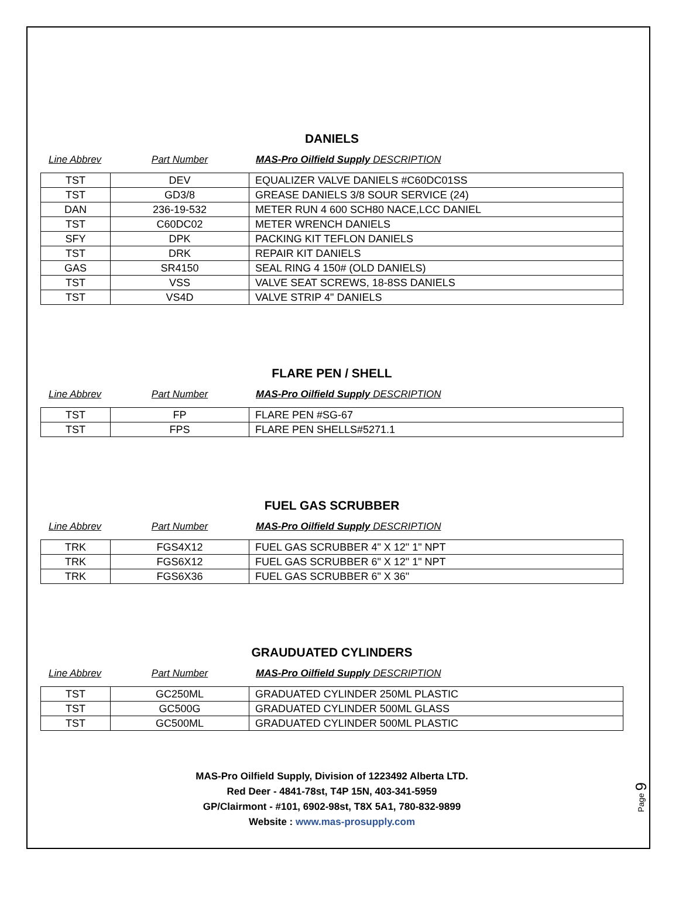DANIELS
Line Abbrev Part Number MAS-Pro Oilfield Supply DESCRIPTION
| TST | DEV | EQUALIZER VALVE DANIELS #C60DC01SS |
| TST | GD3/8 | GREASE DANIELS 3/8 SOUR SERVICE (24) |
| DAN | 236-19-532 | METER RUN 4 600 SCH80 NACE,LCC DANIEL |
| TST | C60DC02 | METER WRENCH DANIELS |
| SFY | DPK | PACKING KIT TEFLON DANIELS |
| TST | DRK | REPAIR KIT DANIELS |
| GAS | SR4150 | SEAL RING 4 150# (OLD DANIELS) |
| TST | VSS | VALVE SEAT SCREWS, 18-8SS DANIELS |
| TST | VS4D | VALVE STRIP 4" DANIELS |
FLARE PEN / SHELL
Line Abbrev Part Number MAS-Pro Oilfield Supply DESCRIPTION
| TST | FP | FLARE PEN #SG-67 |
| TST | FPS | FLARE PEN SHELLS#5271.1 |
FUEL GAS SCRUBBER
Line Abbrev Part Number MAS-Pro Oilfield Supply DESCRIPTION
| TRK | FGS4X12 | FUEL GAS SCRUBBER 4" X 12" 1" NPT |
| TRK | FGS6X12 | FUEL GAS SCRUBBER 6" X 12" 1" NPT |
| TRK | FGS6X36 | FUEL GAS SCRUBBER 6" X 36" |
GRAUDUATED CYLINDERS
Line Abbrev Part Number MAS-Pro Oilfield Supply DESCRIPTION
| TST | GC250ML | GRADUATED CYLINDER 250ML PLASTIC |
| TST | GC500G | GRADUATED CYLINDER 500ML GLASS |
| TST | GC500ML | GRADUATED CYLINDER 500ML PLASTIC |
MAS-Pro Oilfield Supply, Division of 1223492 Alberta LTD.
Red Deer - 4841-78st, T4P 15N, 403-341-5959
GP/Clairmont - #101, 6902-98st, T8X 5A1, 780-832-9899
Website : www.mas-prosupply.com
Page 9